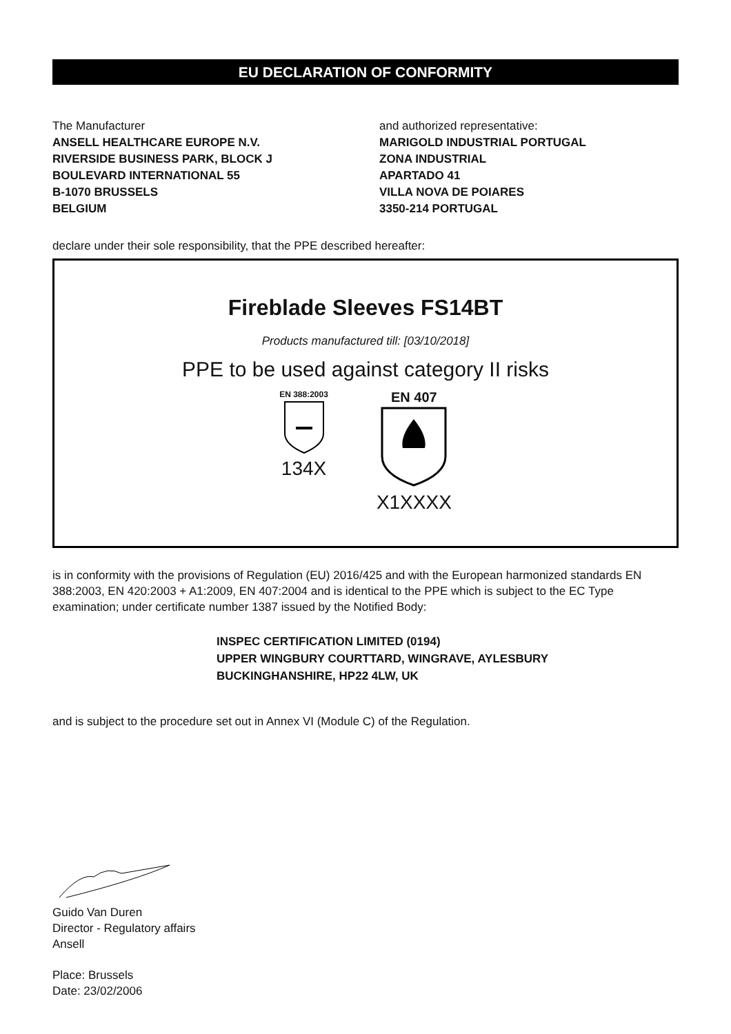EU DECLARATION OF CONFORMITY
The Manufacturer
ANSELL HEALTHCARE EUROPE N.V.
RIVERSIDE BUSINESS PARK, BLOCK J
BOULEVARD INTERNATIONAL 55
B-1070 BRUSSELS
BELGIUM
and authorized representative:
MARIGOLD INDUSTRIAL PORTUGAL
ZONA INDUSTRIAL
APARTADO 41
VILLA NOVA DE POIARES
3350-214 PORTUGAL
declare under their sole responsibility, that the PPE described hereafter:
Fireblade Sleeves FS14BT
Products manufactured till: [03/10/2018]
PPE to be used against category II risks
EN 388:2003
134X
EN 407
X1XXXX
is in conformity with the provisions of Regulation (EU) 2016/425 and with the European harmonized standards EN 388:2003, EN 420:2003 + A1:2009, EN 407:2004 and is identical to the PPE which is subject to the EC Type examination; under certificate number 1387 issued by the Notified Body:
INSPEC CERTIFICATION LIMITED (0194)
UPPER WINGBURY COURTTARD, WINGRAVE, AYLESBURY
BUCKINGHANSHIRE, HP22 4LW, UK
and is subject to the procedure set out in Annex VI (Module C) of the Regulation.
Guido Van Duren
Director - Regulatory affairs
Ansell
Place: Brussels
Date: 23/02/2006